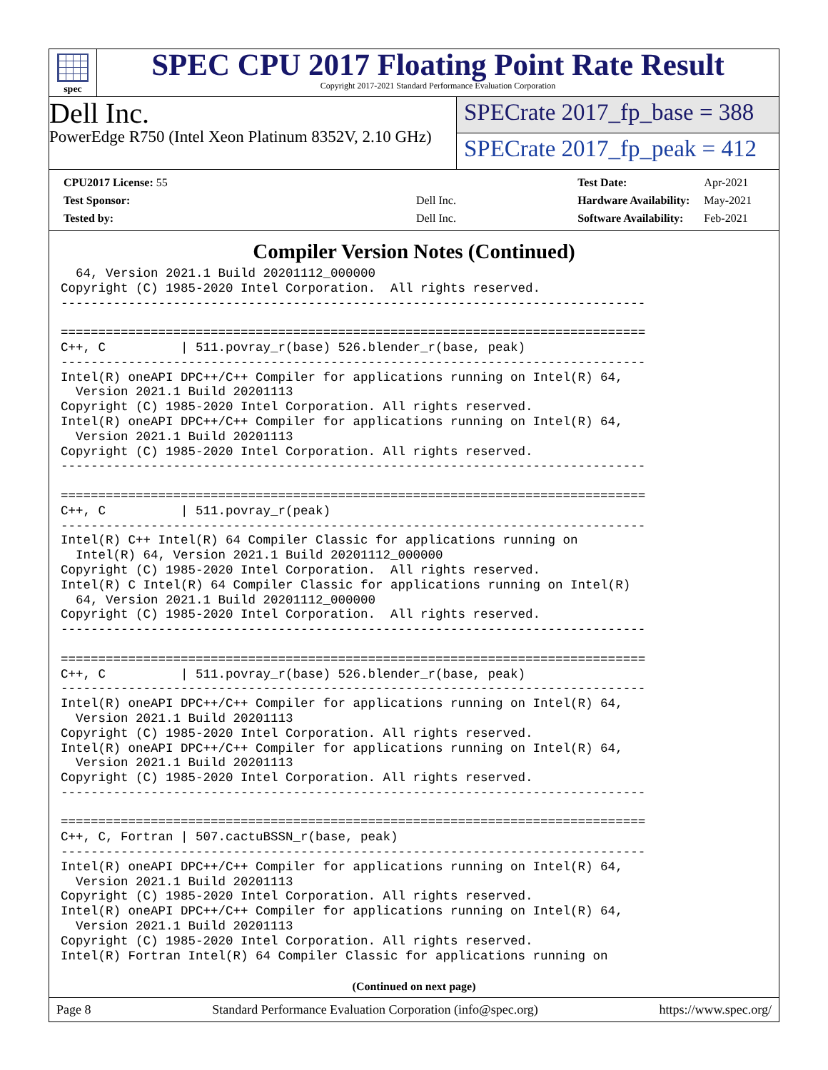spec
SPEC CPU 2017 Floating Point Rate Result
Copyright 2017-2021 Standard Performance Evaluation Corporation
Dell Inc.
PowerEdge R750 (Intel Xeon Platinum 8352V, 2.10 GHz)
SPECrate 2017_fp_base = 388
SPECrate 2017_fp_peak = 412
| CPU2017 License: 55 | |
| Test Sponsor: | Dell Inc. |
| Tested by: | Dell Inc. |
| Test Date: | Apr-2021 |
| Hardware Availability: | May-2021 |
| Software Availability: | Feb-2021 |
Compiler Version Notes (Continued)
  64, Version 2021.1 Build 20201112_000000
Copyright (C) 1985-2020 Intel Corporation.  All rights reserved.
------------------------------------------------------------------------------

==============================================================================
C++, C          | 511.povray_r(base) 526.blender_r(base, peak)
------------------------------------------------------------------------------
Intel(R) oneAPI DPC++/C++ Compiler for applications running on Intel(R) 64,
  Version 2021.1 Build 20201113
Copyright (C) 1985-2020 Intel Corporation. All rights reserved.
Intel(R) oneAPI DPC++/C++ Compiler for applications running on Intel(R) 64,
  Version 2021.1 Build 20201113
Copyright (C) 1985-2020 Intel Corporation. All rights reserved.
------------------------------------------------------------------------------

==============================================================================
C++, C          | 511.povray_r(peak)
------------------------------------------------------------------------------
Intel(R) C++ Intel(R) 64 Compiler Classic for applications running on
  Intel(R) 64, Version 2021.1 Build 20201112_000000
Copyright (C) 1985-2020 Intel Corporation.  All rights reserved.
Intel(R) C Intel(R) 64 Compiler Classic for applications running on Intel(R)
  64, Version 2021.1 Build 20201112_000000
Copyright (C) 1985-2020 Intel Corporation.  All rights reserved.
------------------------------------------------------------------------------

==============================================================================
C++, C          | 511.povray_r(base) 526.blender_r(base, peak)
------------------------------------------------------------------------------
Intel(R) oneAPI DPC++/C++ Compiler for applications running on Intel(R) 64,
  Version 2021.1 Build 20201113
Copyright (C) 1985-2020 Intel Corporation. All rights reserved.
Intel(R) oneAPI DPC++/C++ Compiler for applications running on Intel(R) 64,
  Version 2021.1 Build 20201113
Copyright (C) 1985-2020 Intel Corporation. All rights reserved.
------------------------------------------------------------------------------

==============================================================================
C++, C, Fortran | 507.cactuBSSN_r(base, peak)
------------------------------------------------------------------------------
Intel(R) oneAPI DPC++/C++ Compiler for applications running on Intel(R) 64,
  Version 2021.1 Build 20201113
Copyright (C) 1985-2020 Intel Corporation. All rights reserved.
Intel(R) oneAPI DPC++/C++ Compiler for applications running on Intel(R) 64,
  Version 2021.1 Build 20201113
Copyright (C) 1985-2020 Intel Corporation. All rights reserved.
Intel(R) Fortran Intel(R) 64 Compiler Classic for applications running on
(Continued on next page)
Page 8 Standard Performance Evaluation Corporation (info@spec.org) https://www.spec.org/